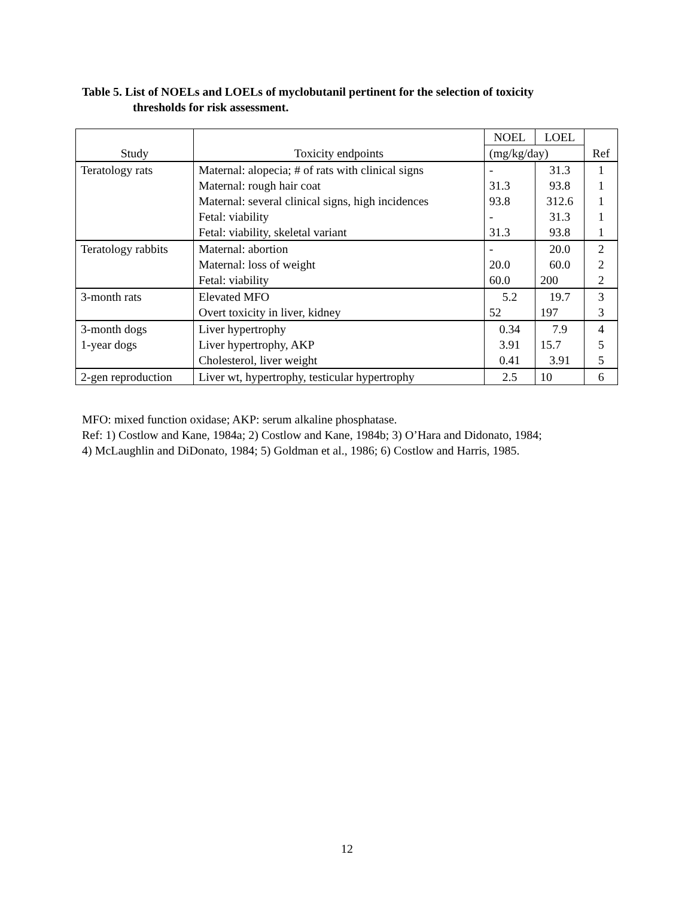Table 5. List of NOELs and LOELs of myclobutanil pertinent for the selection of toxicity
thresholds for risk assessment.
| Study | Toxicity endpoints | NOEL | LOEL | Ref |
| --- | --- | --- | --- | --- |
| | | (mg/kg/day) | | |
| Teratology rats | Maternal: alopecia; # of rats with clinical signs | - | 31.3 | 1 |
| | Maternal: rough hair coat | 31.3 | 93.8 | 1 |
| | Maternal: several clinical signs, high incidences | 93.8 | 312.6 | 1 |
| | Fetal: viability | - | 31.3 | 1 |
| | Fetal: viability, skeletal variant | 31.3 | 93.8 | 1 |
| Teratology rabbits | Maternal: abortion | - | 20.0 | 2 |
| | Maternal: loss of weight | 20.0 | 60.0 | 2 |
| | Fetal: viability | 60.0 | 200 | 2 |
| 3-month rats | Elevated MFO | 5.2 | 19.7 | 3 |
| | Overt toxicity in liver, kidney | 52 | 197 | 3 |
| 3-month dogs | Liver hypertrophy | 0.34 | 7.9 | 4 |
| 1-year dogs | Liver hypertrophy, AKP | 3.91 | 15.7 | 5 |
| | Cholesterol, liver weight | 0.41 | 3.91 | 5 |
| 2-gen reproduction | Liver wt, hypertrophy, testicular hypertrophy | 2.5 | 10 | 6 |
MFO: mixed function oxidase; AKP: serum alkaline phosphatase.
Ref: 1) Costlow and Kane, 1984a; 2) Costlow and Kane, 1984b; 3) O’Hara and Didonato, 1984;
4) McLaughlin and DiDonato, 1984; 5) Goldman et al., 1986; 6) Costlow and Harris, 1985.
12